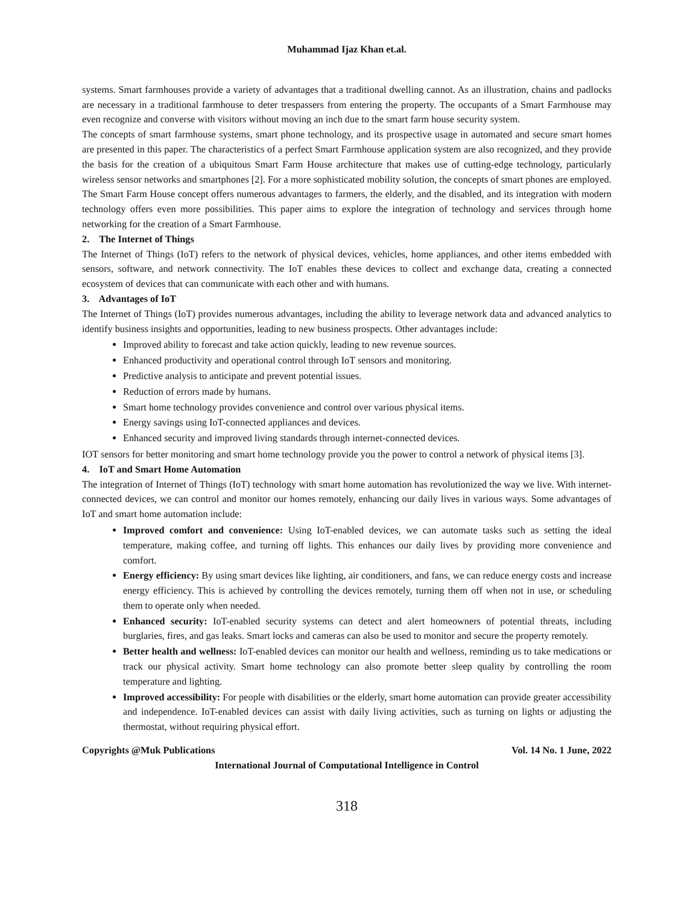Muhammad Ijaz Khan et.al.
systems. Smart farmhouses provide a variety of advantages that a traditional dwelling cannot. As an illustration, chains and padlocks are necessary in a traditional farmhouse to deter trespassers from entering the property. The occupants of a Smart Farmhouse may even recognize and converse with visitors without moving an inch due to the smart farm house security system.
The concepts of smart farmhouse systems, smart phone technology, and its prospective usage in automated and secure smart homes are presented in this paper. The characteristics of a perfect Smart Farmhouse application system are also recognized, and they provide the basis for the creation of a ubiquitous Smart Farm House architecture that makes use of cutting-edge technology, particularly wireless sensor networks and smartphones [2]. For a more sophisticated mobility solution, the concepts of smart phones are employed.
The Smart Farm House concept offers numerous advantages to farmers, the elderly, and the disabled, and its integration with modern technology offers even more possibilities. This paper aims to explore the integration of technology and services through home networking for the creation of a Smart Farmhouse.
2. The Internet of Things
The Internet of Things (IoT) refers to the network of physical devices, vehicles, home appliances, and other items embedded with sensors, software, and network connectivity. The IoT enables these devices to collect and exchange data, creating a connected ecosystem of devices that can communicate with each other and with humans.
3. Advantages of IoT
The Internet of Things (IoT) provides numerous advantages, including the ability to leverage network data and advanced analytics to identify business insights and opportunities, leading to new business prospects. Other advantages include:
Improved ability to forecast and take action quickly, leading to new revenue sources.
Enhanced productivity and operational control through IoT sensors and monitoring.
Predictive analysis to anticipate and prevent potential issues.
Reduction of errors made by humans.
Smart home technology provides convenience and control over various physical items.
Energy savings using IoT-connected appliances and devices.
Enhanced security and improved living standards through internet-connected devices.
IOT sensors for better monitoring and smart home technology provide you the power to control a network of physical items [3].
4. IoT and Smart Home Automation
The integration of Internet of Things (IoT) technology with smart home automation has revolutionized the way we live. With internet-connected devices, we can control and monitor our homes remotely, enhancing our daily lives in various ways. Some advantages of IoT and smart home automation include:
Improved comfort and convenience: Using IoT-enabled devices, we can automate tasks such as setting the ideal temperature, making coffee, and turning off lights. This enhances our daily lives by providing more convenience and comfort.
Energy efficiency: By using smart devices like lighting, air conditioners, and fans, we can reduce energy costs and increase energy efficiency. This is achieved by controlling the devices remotely, turning them off when not in use, or scheduling them to operate only when needed.
Enhanced security: IoT-enabled security systems can detect and alert homeowners of potential threats, including burglaries, fires, and gas leaks. Smart locks and cameras can also be used to monitor and secure the property remotely.
Better health and wellness: IoT-enabled devices can monitor our health and wellness, reminding us to take medications or track our physical activity. Smart home technology can also promote better sleep quality by controlling the room temperature and lighting.
Improved accessibility: For people with disabilities or the elderly, smart home automation can provide greater accessibility and independence. IoT-enabled devices can assist with daily living activities, such as turning on lights or adjusting the thermostat, without requiring physical effort.
Copyrights @Muk Publications Vol. 14 No. 1 June, 2022
International Journal of Computational Intelligence in Control
318